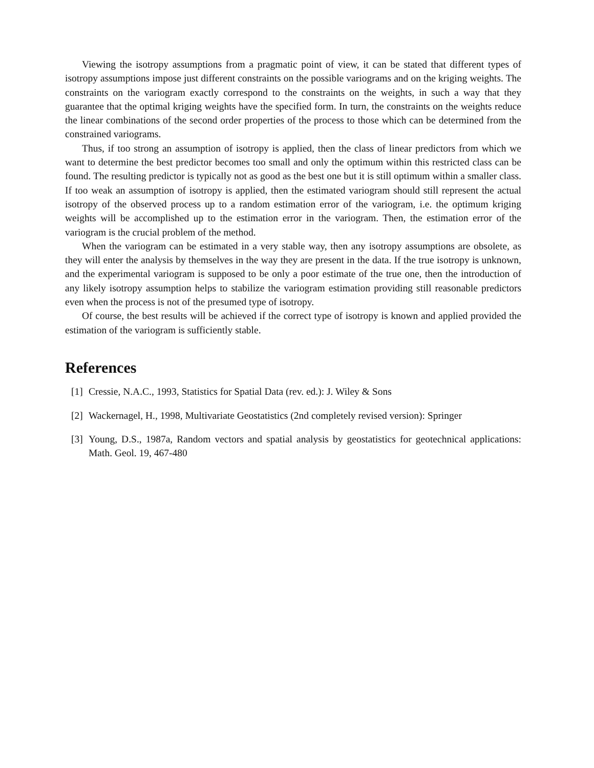Viewing the isotropy assumptions from a pragmatic point of view, it can be stated that different types of isotropy assumptions impose just different constraints on the possible variograms and on the kriging weights. The constraints on the variogram exactly correspond to the constraints on the weights, in such a way that they guarantee that the optimal kriging weights have the specified form. In turn, the constraints on the weights reduce the linear combinations of the second order properties of the process to those which can be determined from the constrained variograms.
Thus, if too strong an assumption of isotropy is applied, then the class of linear predictors from which we want to determine the best predictor becomes too small and only the optimum within this restricted class can be found. The resulting predictor is typically not as good as the best one but it is still optimum within a smaller class. If too weak an assumption of isotropy is applied, then the estimated variogram should still represent the actual isotropy of the observed process up to a random estimation error of the variogram, i.e. the optimum kriging weights will be accomplished up to the estimation error in the variogram. Then, the estimation error of the variogram is the crucial problem of the method.
When the variogram can be estimated in a very stable way, then any isotropy assumptions are obsolete, as they will enter the analysis by themselves in the way they are present in the data. If the true isotropy is unknown, and the experimental variogram is supposed to be only a poor estimate of the true one, then the introduction of any likely isotropy assumption helps to stabilize the variogram estimation providing still reasonable predictors even when the process is not of the presumed type of isotropy.
Of course, the best results will be achieved if the correct type of isotropy is known and applied provided the estimation of the variogram is sufficiently stable.
References
[1]
Cressie, N.A.C., 1993, Statistics for Spatial Data (rev. ed.): J. Wiley & Sons
[2]
Wackernagel, H., 1998, Multivariate Geostatistics (2nd completely revised version): Springer
[3]
Young, D.S., 1987a, Random vectors and spatial analysis by geostatistics for geotechnical applications: Math. Geol. 19, 467-480